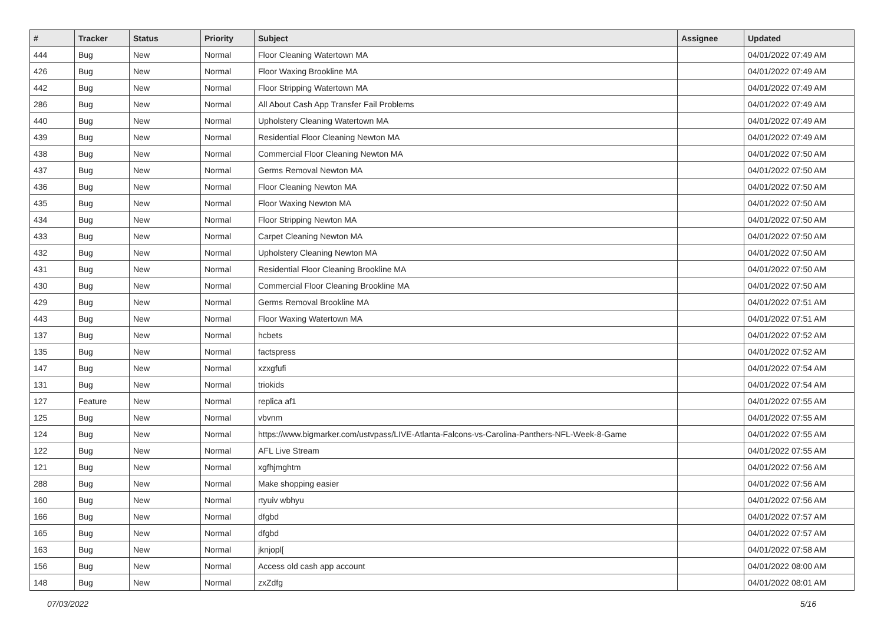| # | Tracker | Status | Priority | Subject | Assignee | Updated |
| --- | --- | --- | --- | --- | --- | --- |
| 444 | Bug | New | Normal | Floor Cleaning Watertown MA | | 04/01/2022 07:49 AM |
| 426 | Bug | New | Normal | Floor Waxing Brookline MA | | 04/01/2022 07:49 AM |
| 442 | Bug | New | Normal | Floor Stripping Watertown MA | | 04/01/2022 07:49 AM |
| 286 | Bug | New | Normal | All About Cash App Transfer Fail Problems | | 04/01/2022 07:49 AM |
| 440 | Bug | New | Normal | Upholstery Cleaning Watertown MA | | 04/01/2022 07:49 AM |
| 439 | Bug | New | Normal | Residential Floor Cleaning Newton MA | | 04/01/2022 07:49 AM |
| 438 | Bug | New | Normal | Commercial Floor Cleaning Newton MA | | 04/01/2022 07:50 AM |
| 437 | Bug | New | Normal | Germs Removal Newton MA | | 04/01/2022 07:50 AM |
| 436 | Bug | New | Normal | Floor Cleaning Newton MA | | 04/01/2022 07:50 AM |
| 435 | Bug | New | Normal | Floor Waxing Newton MA | | 04/01/2022 07:50 AM |
| 434 | Bug | New | Normal | Floor Stripping Newton MA | | 04/01/2022 07:50 AM |
| 433 | Bug | New | Normal | Carpet Cleaning Newton MA | | 04/01/2022 07:50 AM |
| 432 | Bug | New | Normal | Upholstery Cleaning Newton MA | | 04/01/2022 07:50 AM |
| 431 | Bug | New | Normal | Residential Floor Cleaning Brookline MA | | 04/01/2022 07:50 AM |
| 430 | Bug | New | Normal | Commercial Floor Cleaning Brookline MA | | 04/01/2022 07:50 AM |
| 429 | Bug | New | Normal | Germs Removal Brookline MA | | 04/01/2022 07:51 AM |
| 443 | Bug | New | Normal | Floor Waxing Watertown MA | | 04/01/2022 07:51 AM |
| 137 | Bug | New | Normal | hcbets | | 04/01/2022 07:52 AM |
| 135 | Bug | New | Normal | factspress | | 04/01/2022 07:52 AM |
| 147 | Bug | New | Normal | xzxgfufi | | 04/01/2022 07:54 AM |
| 131 | Bug | New | Normal | triokids | | 04/01/2022 07:54 AM |
| 127 | Feature | New | Normal | replica af1 | | 04/01/2022 07:55 AM |
| 125 | Bug | New | Normal | vbvnm | | 04/01/2022 07:55 AM |
| 124 | Bug | New | Normal | https://www.bigmarker.com/ustvpass/LIVE-Atlanta-Falcons-vs-Carolina-Panthers-NFL-Week-8-Game | | 04/01/2022 07:55 AM |
| 122 | Bug | New | Normal | AFL Live Stream | | 04/01/2022 07:55 AM |
| 121 | Bug | New | Normal | xgfhjmghtm | | 04/01/2022 07:56 AM |
| 288 | Bug | New | Normal | Make shopping easier | | 04/01/2022 07:56 AM |
| 160 | Bug | New | Normal | rtyuiv wbhyu | | 04/01/2022 07:56 AM |
| 166 | Bug | New | Normal | dfgbd | | 04/01/2022 07:57 AM |
| 165 | Bug | New | Normal | dfgbd | | 04/01/2022 07:57 AM |
| 163 | Bug | New | Normal | jknjopl[ | | 04/01/2022 07:58 AM |
| 156 | Bug | New | Normal | Access old cash app account | | 04/01/2022 08:00 AM |
| 148 | Bug | New | Normal | zxZdfg | | 04/01/2022 08:01 AM |
07/03/2022 5/16